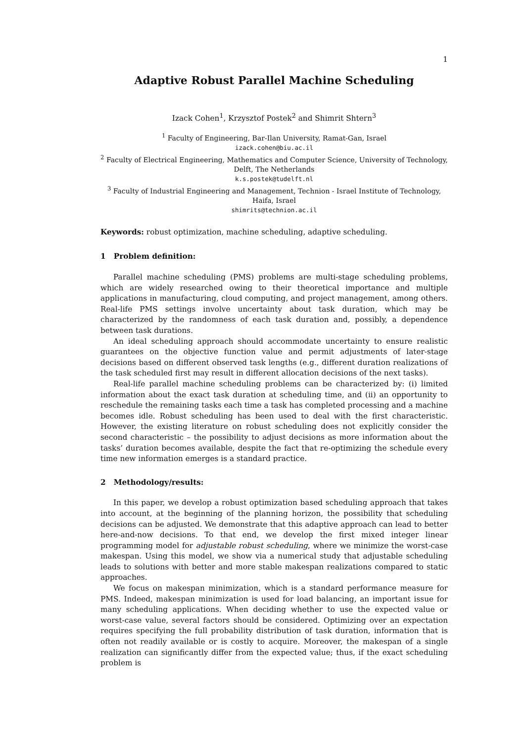1
Adaptive Robust Parallel Machine Scheduling
Izack Cohen<sup>1</sup>, Krzysztof Postek<sup>2</sup> and Shimrit Shtern<sup>3</sup>
<sup>1</sup> Faculty of Engineering, Bar-Ilan University, Ramat-Gan, Israel
izack.cohen@biu.ac.il
<sup>2</sup> Faculty of Electrical Engineering, Mathematics and Computer Science, University of Technology, Delft, The Netherlands
k.s.postek@tudelft.nl
<sup>3</sup> Faculty of Industrial Engineering and Management, Technion - Israel Institute of Technology, Haifa, Israel
shimrits@technion.ac.il
Keywords: robust optimization, machine scheduling, adaptive scheduling.
1 Problem definition:
Parallel machine scheduling (PMS) problems are multi-stage scheduling problems, which are widely researched owing to their theoretical importance and multiple applications in manufacturing, cloud computing, and project management, among others. Real-life PMS settings involve uncertainty about task duration, which may be characterized by the randomness of each task duration and, possibly, a dependence between task durations.
An ideal scheduling approach should accommodate uncertainty to ensure realistic guarantees on the objective function value and permit adjustments of later-stage decisions based on different observed task lengths (e.g., different duration realizations of the task scheduled first may result in different allocation decisions of the next tasks).
Real-life parallel machine scheduling problems can be characterized by: (i) limited information about the exact task duration at scheduling time, and (ii) an opportunity to reschedule the remaining tasks each time a task has completed processing and a machine becomes idle. Robust scheduling has been used to deal with the first characteristic. However, the existing literature on robust scheduling does not explicitly consider the second characteristic – the possibility to adjust decisions as more information about the tasks’ duration becomes available, despite the fact that re-optimizing the schedule every time new information emerges is a standard practice.
2 Methodology/results:
In this paper, we develop a robust optimization based scheduling approach that takes into account, at the beginning of the planning horizon, the possibility that scheduling decisions can be adjusted. We demonstrate that this adaptive approach can lead to better here-and-now decisions. To that end, we develop the first mixed integer linear programming model for adjustable robust scheduling, where we minimize the worst-case makespan. Using this model, we show via a numerical study that adjustable scheduling leads to solutions with better and more stable makespan realizations compared to static approaches.
We focus on makespan minimization, which is a standard performance measure for PMS. Indeed, makespan minimization is used for load balancing, an important issue for many scheduling applications. When deciding whether to use the expected value or worst-case value, several factors should be considered. Optimizing over an expectation requires specifying the full probability distribution of task duration, information that is often not readily available or is costly to acquire. Moreover, the makespan of a single realization can significantly differ from the expected value; thus, if the exact scheduling problem is